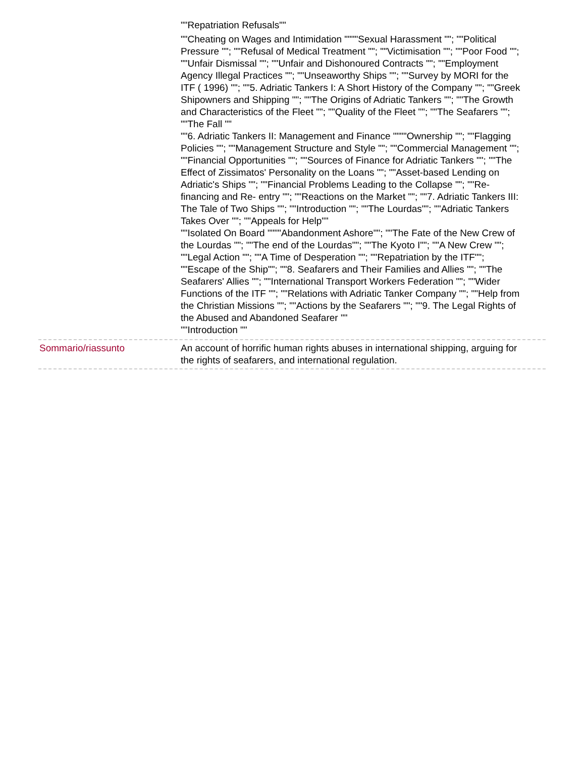""Repatriation Refusals""
""Cheating on Wages and Intimidation """"Sexual Harassment ""; ""Political Pressure ""; ""Refusal of Medical Treatment ""; ""Victimisation ""; ""Poor Food ""; ""Unfair Dismissal ""; ""Unfair and Dishonoured Contracts ""; ""Employment Agency Illegal Practices ""; ""Unseaworthy Ships ""; ""Survey by MORI for the ITF ( 1996) ""; ""5. Adriatic Tankers I: A Short History of the Company ""; ""Greek Shipowners and Shipping ""; ""The Origins of Adriatic Tankers ""; ""The Growth and Characteristics of the Fleet ""; ""Quality of the Fleet ""; ""The Seafarers ""; ""The Fall ""
""6. Adriatic Tankers II: Management and Finance """"Ownership ""; ""Flagging Policies ""; ""Management Structure and Style ""; ""Commercial Management ""; ""Financial Opportunities ""; ""Sources of Finance for Adriatic Tankers ""; ""The Effect of Zissimatos' Personality on the Loans ""; ""Asset-based Lending on Adriatic's Ships ""; ""Financial Problems Leading to the Collapse ""; ""Re- financing and Re- entry ""; ""Reactions on the Market ""; ""7. Adriatic Tankers III: The Tale of Two Ships ""; ""Introduction ""; ""The Lourdas""; ""Adriatic Tankers Takes Over ""; ""Appeals for Help""
""Isolated On Board """"Abandonment Ashore""; ""The Fate of the New Crew of the Lourdas ""; ""The end of the Lourdas""; ""The Kyoto I""; ""A New Crew ""; ""Legal Action ""; ""A Time of Desperation ""; ""Repatriation by the ITF""; ""Escape of the Ship""; ""8. Seafarers and Their Families and Allies ""; ""The Seafarers' Allies ""; ""International Transport Workers Federation ""; ""Wider Functions of the ITF ""; ""Relations with Adriatic Tanker Company ""; ""Help from the Christian Missions ""; ""Actions by the Seafarers ""; ""9. The Legal Rights of the Abused and Abandoned Seafarer ""
""Introduction ""
Sommario/riassunto An account of horrific human rights abuses in international shipping, arguing for the rights of seafarers, and international regulation.